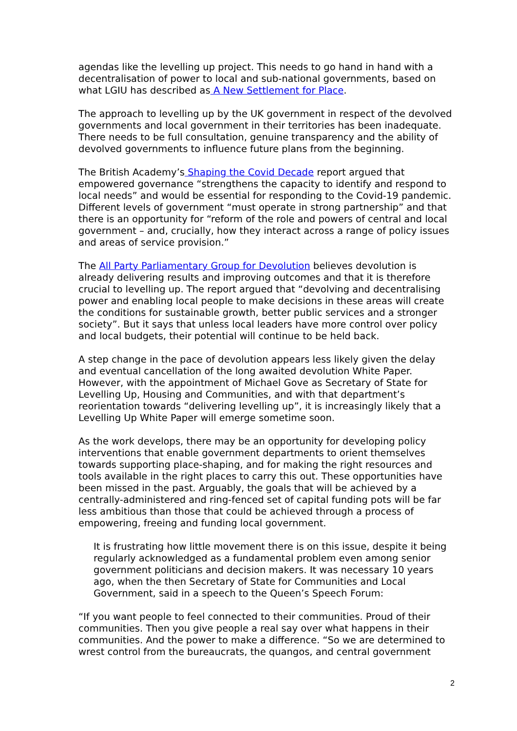agendas like the levelling up project. This needs to go hand in hand with a decentralisation of power to local and sub-national governments, based on what LGIU has described as A New Settlement for Place.
The approach to levelling up by the UK government in respect of the devolved governments and local government in their territories has been inadequate. There needs to be full consultation, genuine transparency and the ability of devolved governments to influence future plans from the beginning.
The British Academy’s Shaping the Covid Decade report argued that empowered governance “strengthens the capacity to identify and respond to local needs” and would be essential for responding to the Covid-19 pandemic. Different levels of government “must operate in strong partnership” and that there is an opportunity for “reform of the role and powers of central and local government – and, crucially, how they interact across a range of policy issues and areas of service provision.”
The All Party Parliamentary Group for Devolution believes devolution is already delivering results and improving outcomes and that it is therefore crucial to levelling up. The report argued that “devolving and decentralising power and enabling local people to make decisions in these areas will create the conditions for sustainable growth, better public services and a stronger society”. But it says that unless local leaders have more control over policy and local budgets, their potential will continue to be held back.
A step change in the pace of devolution appears less likely given the delay and eventual cancellation of the long awaited devolution White Paper. However, with the appointment of Michael Gove as Secretary of State for Levelling Up, Housing and Communities, and with that department’s reorientation towards “delivering levelling up”, it is increasingly likely that a Levelling Up White Paper will emerge sometime soon.
As the work develops, there may be an opportunity for developing policy interventions that enable government departments to orient themselves towards supporting place-shaping, and for making the right resources and tools available in the right places to carry this out. These opportunities have been missed in the past. Arguably, the goals that will be achieved by a centrally-administered and ring-fenced set of capital funding pots will be far less ambitious than those that could be achieved through a process of empowering, freeing and funding local government.
It is frustrating how little movement there is on this issue, despite it being regularly acknowledged as a fundamental problem even among senior government politicians and decision makers. It was necessary 10 years ago, when the then Secretary of State for Communities and Local Government, said in a speech to the Queen’s Speech Forum:
“If you want people to feel connected to their communities. Proud of their communities. Then you give people a real say over what happens in their communities. And the power to make a difference. “So we are determined to wrest control from the bureaucrats, the quangos, and central government
2